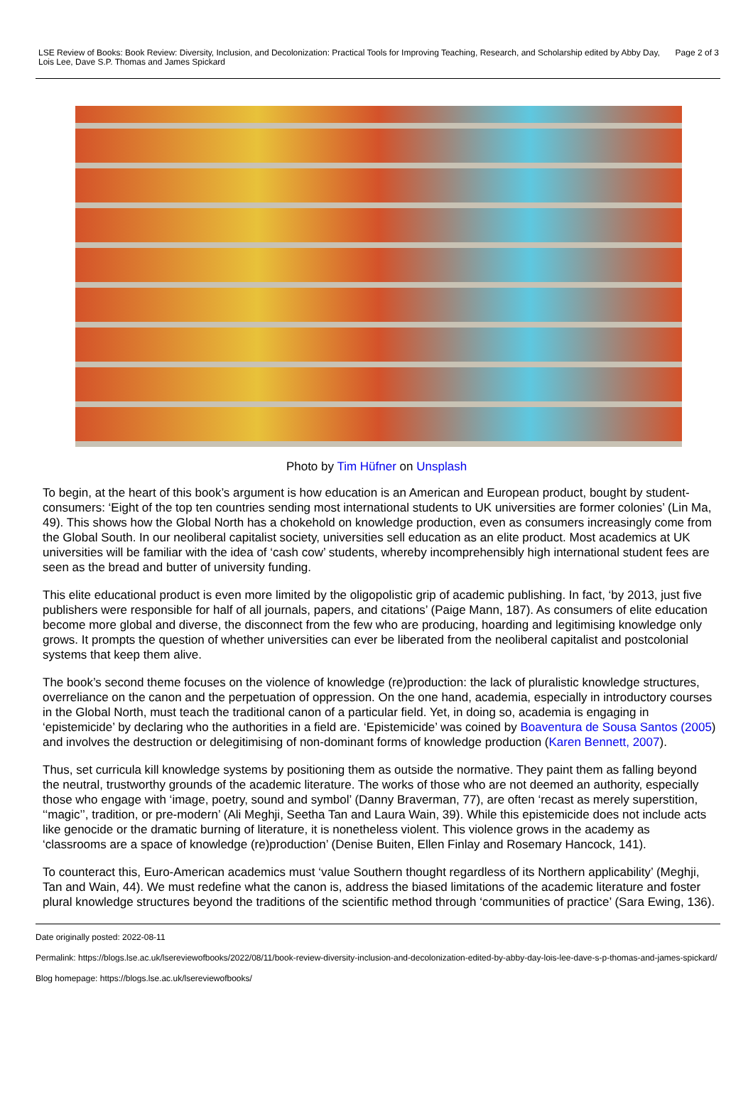LSE Review of Books: Book Review: Diversity, Inclusion, and Decolonization: Practical Tools for Improving Teaching, Research, and Scholarship edited by Abby Day, Lois Lee, Dave S.P. Thomas and James Spickard
Page 2 of 3
Photo by Tim Hüfner on Unsplash
To begin, at the heart of this book’s argument is how education is an American and European product, bought by student-consumers: ‘Eight of the top ten countries sending most international students to UK universities are former colonies’ (Lin Ma, 49). This shows how the Global North has a chokehold on knowledge production, even as consumers increasingly come from the Global South. In our neoliberal capitalist society, universities sell education as an elite product. Most academics at UK universities will be familiar with the idea of ‘cash cow’ students, whereby incomprehensibly high international student fees are seen as the bread and butter of university funding.
This elite educational product is even more limited by the oligopolistic grip of academic publishing. In fact, ‘by 2013, just five publishers were responsible for half of all journals, papers, and citations’ (Paige Mann, 187). As consumers of elite education become more global and diverse, the disconnect from the few who are producing, hoarding and legitimising knowledge only grows. It prompts the question of whether universities can ever be liberated from the neoliberal capitalist and postcolonial systems that keep them alive.
The book’s second theme focuses on the violence of knowledge (re)production: the lack of pluralistic knowledge structures, overreliance on the canon and the perpetuation of oppression. On the one hand, academia, especially in introductory courses in the Global North, must teach the traditional canon of a particular field. Yet, in doing so, academia is engaging in ‘epistemicide’ by declaring who the authorities in a field are. ‘Epistemicide’ was coined by Boaventura de Sousa Santos (2005) and involves the destruction or delegitimising of non-dominant forms of knowledge production (Karen Bennett, 2007).
Thus, set curricula kill knowledge systems by positioning them as outside the normative. They paint them as falling beyond the neutral, trustworthy grounds of the academic literature. The works of those who are not deemed an authority, especially those who engage with ‘image, poetry, sound and symbol’ (Danny Braverman, 77), are often ‘recast as merely superstition, ‘‘magic’’, tradition, or pre-modern’ (Ali Meghji, Seetha Tan and Laura Wain, 39). While this epistemicide does not include acts like genocide or the dramatic burning of literature, it is nonetheless violent. This violence grows in the academy as ‘classrooms are a space of knowledge (re)production’ (Denise Buiten, Ellen Finlay and Rosemary Hancock, 141).
To counteract this, Euro-American academics must ‘value Southern thought regardless of its Northern applicability’ (Meghji, Tan and Wain, 44). We must redefine what the canon is, address the biased limitations of the academic literature and foster plural knowledge structures beyond the traditions of the scientific method through ‘communities of practice’ (Sara Ewing, 136).
Date originally posted: 2022-08-11
Permalink: https://blogs.lse.ac.uk/lsereviewofbooks/2022/08/11/book-review-diversity-inclusion-and-decolonization-edited-by-abby-day-lois-lee-dave-s-p-thomas-and-james-spickard/
Blog homepage: https://blogs.lse.ac.uk/lsereviewofbooks/